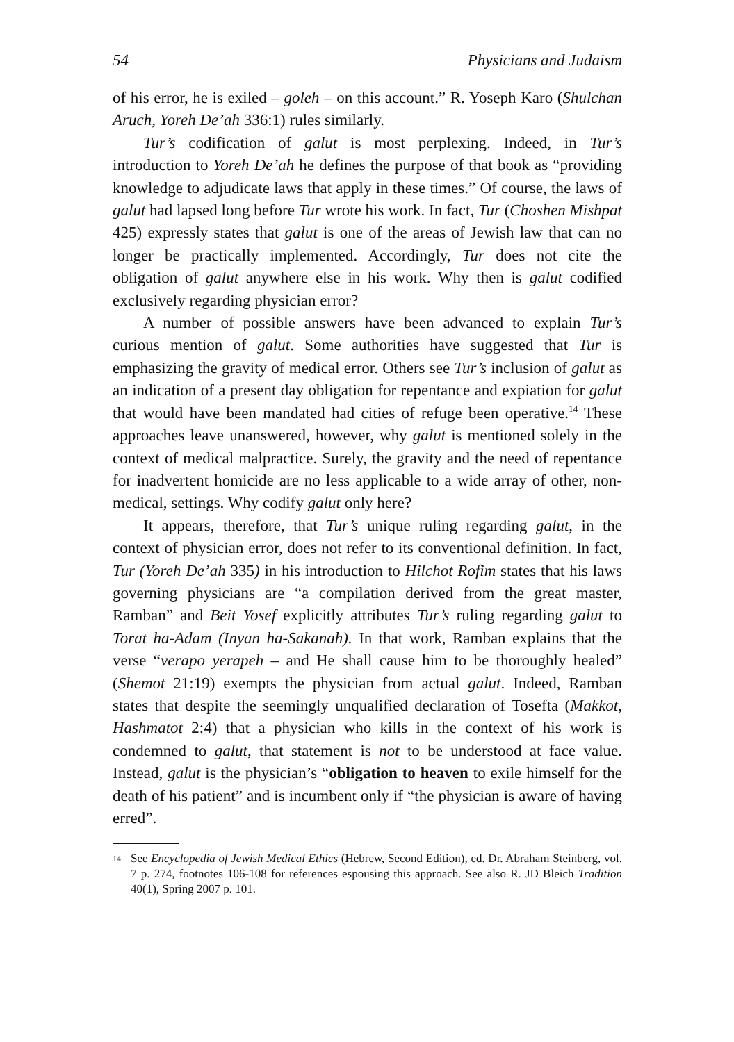54 Physicians and Judaism
of his error, he is exiled – goleh – on this account.” R. Yoseph Karo (Shulchan Aruch, Yoreh De’ah 336:1) rules similarly.
Tur’s codification of galut is most perplexing. Indeed, in Tur’s introduction to Yoreh De’ah he defines the purpose of that book as “providing knowledge to adjudicate laws that apply in these times.” Of course, the laws of galut had lapsed long before Tur wrote his work. In fact, Tur (Choshen Mishpat 425) expressly states that galut is one of the areas of Jewish law that can no longer be practically implemented. Accordingly, Tur does not cite the obligation of galut anywhere else in his work. Why then is galut codified exclusively regarding physician error?
A number of possible answers have been advanced to explain Tur’s curious mention of galut. Some authorities have suggested that Tur is emphasizing the gravity of medical error. Others see Tur’s inclusion of galut as an indication of a present day obligation for repentance and expiation for galut that would have been mandated had cities of refuge been operative.<sup>14</sup> These approaches leave unanswered, however, why galut is mentioned solely in the context of medical malpractice. Surely, the gravity and the need of repentance for inadvertent homicide are no less applicable to a wide array of other, non-medical, settings. Why codify galut only here?
It appears, therefore, that Tur’s unique ruling regarding galut, in the context of physician error, does not refer to its conventional definition. In fact, Tur (Yoreh De’ah 335) in his introduction to Hilchot Rofim states that his laws governing physicians are “a compilation derived from the great master, Ramban” and Beit Yosef explicitly attributes Tur’s ruling regarding galut to Torat ha-Adam (Inyan ha-Sakanah). In that work, Ramban explains that the verse “verapo yerapeh – and He shall cause him to be thoroughly healed” (Shemot 21:19) exempts the physician from actual galut. Indeed, Ramban states that despite the seemingly unqualified declaration of Tosefta (Makkot, Hashmatot 2:4) that a physician who kills in the context of his work is condemned to galut, that statement is not to be understood at face value. Instead, galut is the physician’s “obligation to heaven to exile himself for the death of his patient” and is incumbent only if “the physician is aware of having erred”.
14 See Encyclopedia of Jewish Medical Ethics (Hebrew, Second Edition), ed. Dr. Abraham Steinberg, vol. 7 p. 274, footnotes 106-108 for references espousing this approach. See also R. JD Bleich Tradition 40(1), Spring 2007 p. 101.